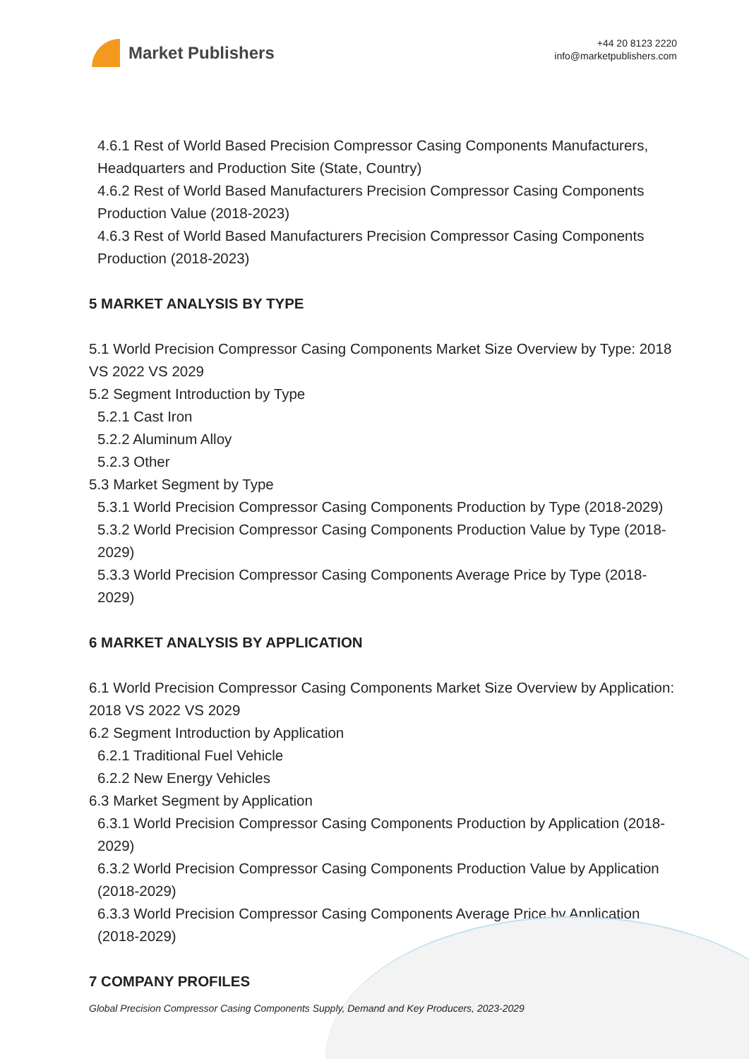Market Publishers
+44 20 8123 2220
info@marketpublishers.com
4.6.1 Rest of World Based Precision Compressor Casing Components Manufacturers, Headquarters and Production Site (State, Country)
4.6.2 Rest of World Based Manufacturers Precision Compressor Casing Components Production Value (2018-2023)
4.6.3 Rest of World Based Manufacturers Precision Compressor Casing Components Production (2018-2023)
5 MARKET ANALYSIS BY TYPE
5.1 World Precision Compressor Casing Components Market Size Overview by Type: 2018 VS 2022 VS 2029
5.2 Segment Introduction by Type
5.2.1 Cast Iron
5.2.2 Aluminum Alloy
5.2.3 Other
5.3 Market Segment by Type
5.3.1 World Precision Compressor Casing Components Production by Type (2018-2029)
5.3.2 World Precision Compressor Casing Components Production Value by Type (2018-2029)
5.3.3 World Precision Compressor Casing Components Average Price by Type (2018-2029)
6 MARKET ANALYSIS BY APPLICATION
6.1 World Precision Compressor Casing Components Market Size Overview by Application: 2018 VS 2022 VS 2029
6.2 Segment Introduction by Application
6.2.1 Traditional Fuel Vehicle
6.2.2 New Energy Vehicles
6.3 Market Segment by Application
6.3.1 World Precision Compressor Casing Components Production by Application (2018-2029)
6.3.2 World Precision Compressor Casing Components Production Value by Application (2018-2029)
6.3.3 World Precision Compressor Casing Components Average Price by Application (2018-2029)
7 COMPANY PROFILES
Global Precision Compressor Casing Components Supply, Demand and Key Producers, 2023-2029